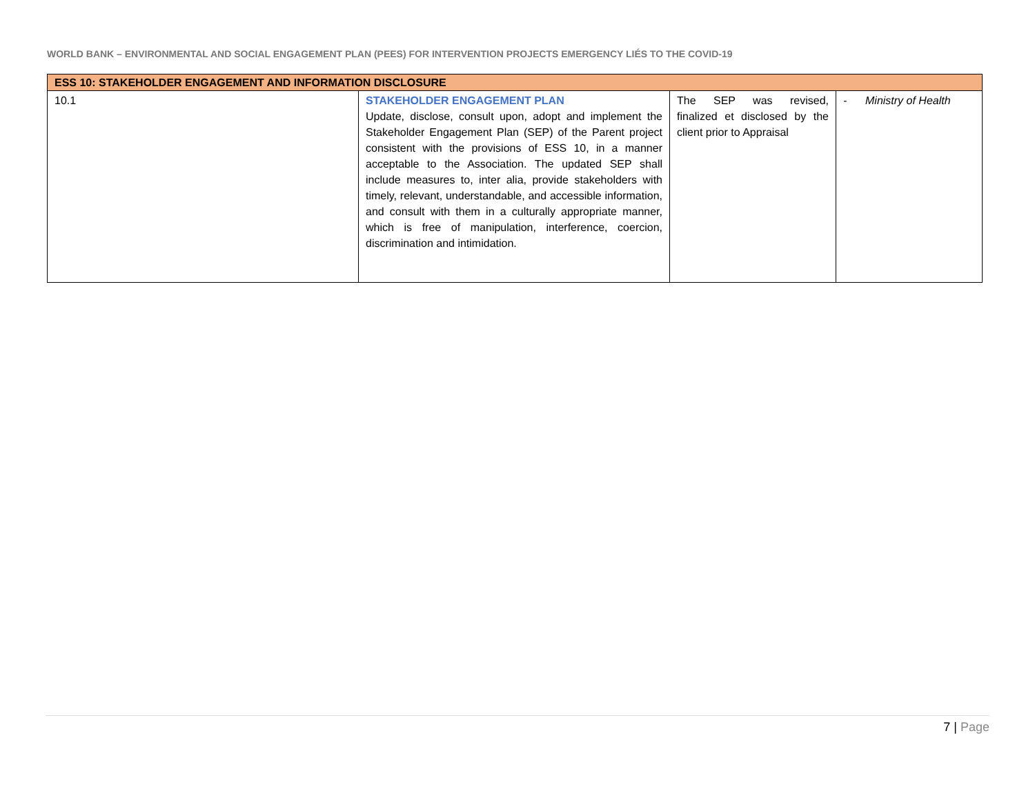WORLD BANK – ENVIRONMENTAL AND SOCIAL ENGAGEMENT PLAN (PEES) FOR INTERVENTION PROJECTS EMERGENCY LIÉS TO THE COVID-19
| ESS 10: STAKEHOLDER ENGAGEMENT AND INFORMATION DISCLOSURE | | | |
| --- | --- | --- | --- |
| 10.1 | STAKEHOLDER ENGAGEMENT PLAN Update, disclose, consult upon, adopt and implement the Stakeholder Engagement Plan (SEP) of the Parent project consistent with the provisions of ESS 10, in a manner acceptable to the Association. The updated SEP shall include measures to, inter alia, provide stakeholders with timely, relevant, understandable, and accessible information, and consult with them in a culturally appropriate manner, which is free of manipulation, interference, coercion, discrimination and intimidation. | The SEP was revised, finalized et disclosed by the client prior to Appraisal | - Ministry of Health |
7 | Page